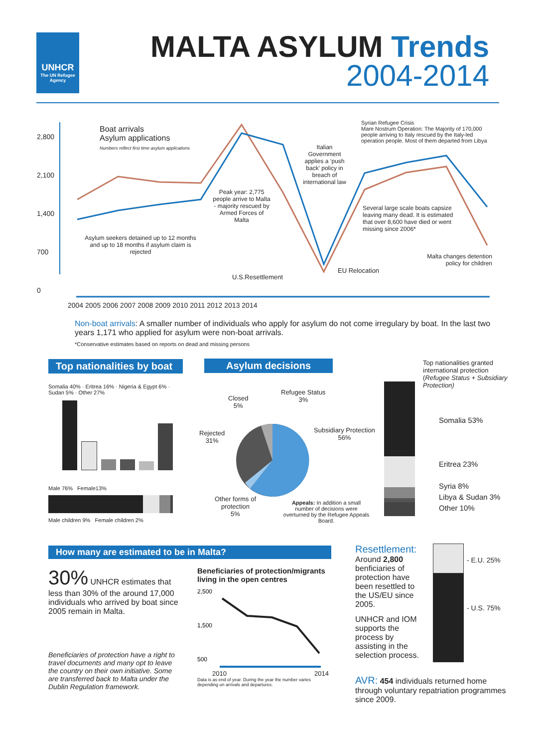UNHCR
The UN Refugee Agency
MALTA ASYLUM Trends
2004-2014
2,800
2,100
1,400
700
0
Boat arrivals
Asylum applications
Numbers reflect first time asylum applications
Asylum seekers detained up to 12 months and up to 18 months if asylum claim is rejected
Peak year: 2,775 people arrive to Malta - majority rescued by Armed Forces of Malta
Italian Government applies a ‘push back’ policy in breach of international law
Syrian Refugee Crisis
Mare Nostrum Operation: The Majority of 170,000 people arriving to Italy rescued by the Italy-led operation people. Most of them departed from Libya
Several large scale boats capsize leaving many dead. It is estimated that over 8,600 have died or went missing since 2006*
Malta changes detention policy for children
U.S.Resettlement
EU Relocation
2004 2005 2006 2007 2008 2009 2010 2011 2012 2013 2014
Non-boat arrivals: A smaller number of individuals who apply for asylum do not come irregulary by boat. In the last two years 1,171 who applied for asylum were non-boat arrivals.
*Conservative estimates based on reports on dead and missing persons
Top nationalities by boat
Somalia 40% · Eritrea 16% · Nigeria & Egypt 6% · Sudan 5% · Other 27%
Male 76% Female13%
Male children 9% Female children 2%
Asylum decisions
Closed
5%
Refugee Status
3%
Rejected
31%
Subsidiary Protection
56%
Other forms of protection
5%
Appeals: In addition a small number of decisions were overturned by the Refugee Appeals Board.
Top nationalities granted international protection (Refugee Status + Subsidiary Protection)
Somalia 53%
Eritrea 23%
Syria 8%
Libya & Sudan 3%
Other 10%
How many are estimated to be in Malta?
30% UNHCR estimates that less than 30% of the around 17,000 individuals who arrived by boat since 2005 remain in Malta.
Beneficiaries of protection have a right to travel documents and many opt to leave the country on their own initiative. Some are transferred back to Malta under the Dublin Regulation framework.
Beneficiaries of protection/migrants living in the open centres
2,500
1,500
500
2010 2014
Data is as end of year. During the year the number varies depending on arrivals and departures.
Resettlement:
Around 2,800 benficiaries of protection have been resettled to the US/EU since 2005.
UNHCR and IOM supports the process by assisting in the selection process.
- E.U. 25%
- U.S. 75%
AVR: 454 individuals returned home through voluntary repatriation programmes since 2009.